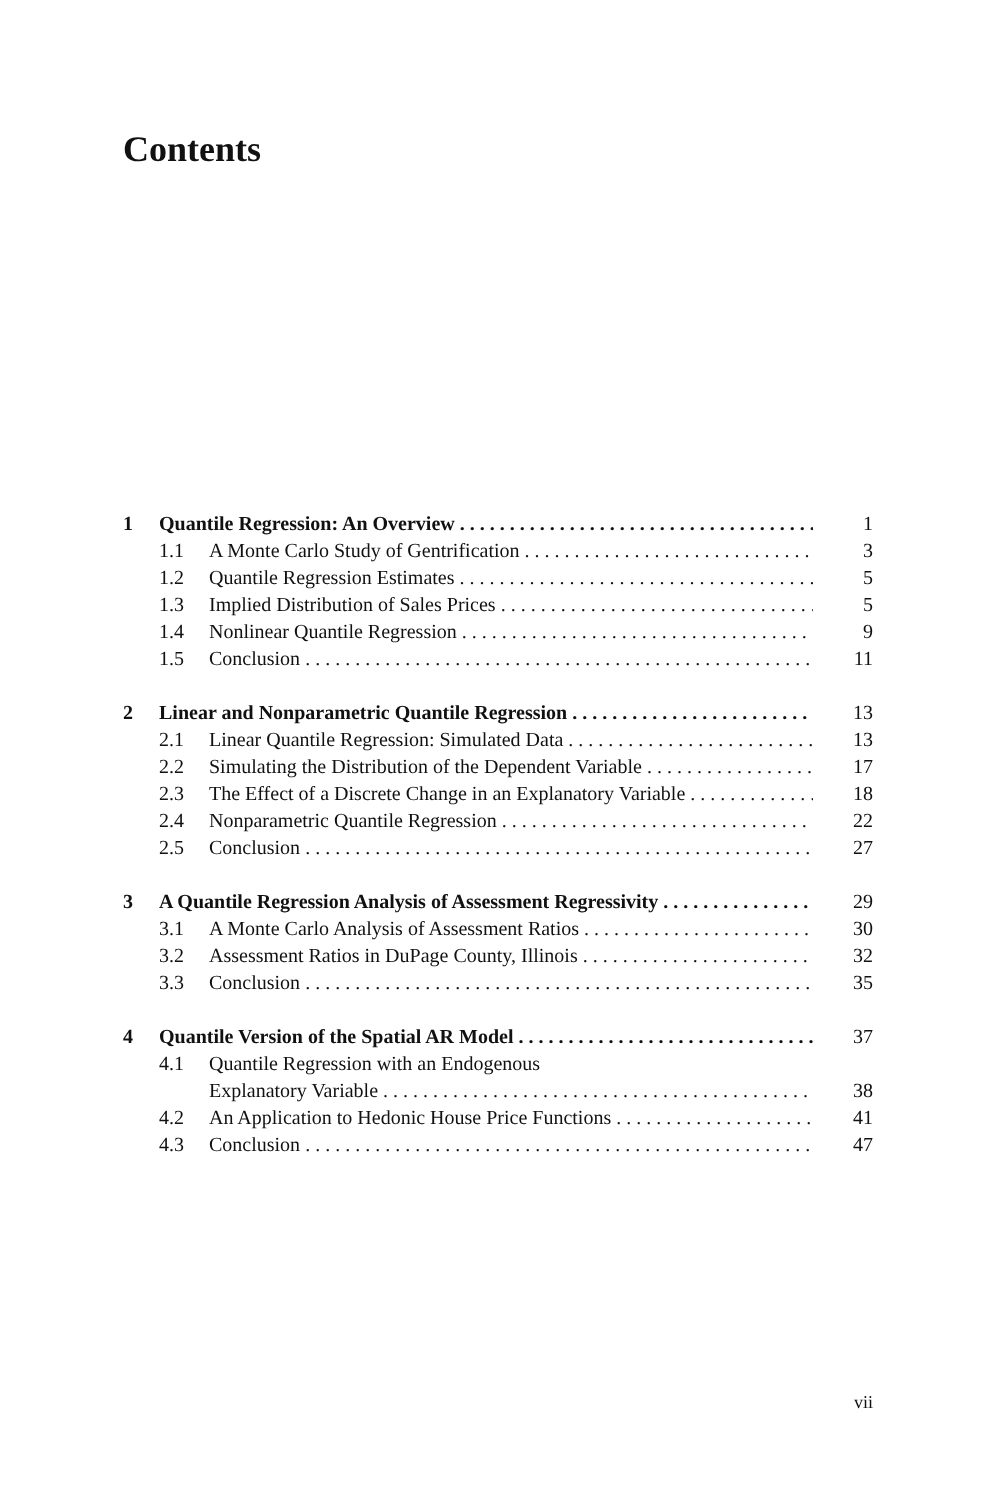Contents
1 Quantile Regression: An Overview 1
1.1 A Monte Carlo Study of Gentrification 3
1.2 Quantile Regression Estimates 5
1.3 Implied Distribution of Sales Prices 5
1.4 Nonlinear Quantile Regression 9
1.5 Conclusion 11
2 Linear and Nonparametric Quantile Regression 13
2.1 Linear Quantile Regression: Simulated Data 13
2.2 Simulating the Distribution of the Dependent Variable 17
2.3 The Effect of a Discrete Change in an Explanatory Variable 18
2.4 Nonparametric Quantile Regression 22
2.5 Conclusion 27
3 A Quantile Regression Analysis of Assessment Regressivity 29
3.1 A Monte Carlo Analysis of Assessment Ratios 30
3.2 Assessment Ratios in DuPage County, Illinois 32
3.3 Conclusion 35
4 Quantile Version of the Spatial AR Model 37
4.1 Quantile Regression with an Endogenous
Explanatory Variable 38
4.2 An Application to Hedonic House Price Functions 41
4.3 Conclusion 47
vii